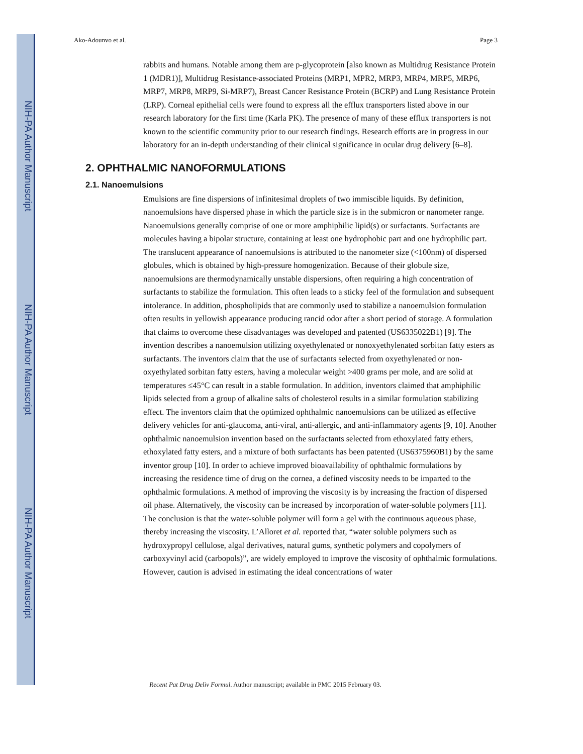NIH-PA Author Manuscript
NIH-PA Author Manuscript
NIH-PA Author Manuscript
Ako-Adounvo et al. Page 3
rabbits and humans. Notable among them are p-glycoprotein [also known as Multidrug Resistance Protein 1 (MDR1)], Multidrug Resistance-associated Proteins (MRP1, MPR2, MRP3, MRP4, MRP5, MRP6, MRP7, MRP8, MRP9, Si-MRP7), Breast Cancer Resistance Protein (BCRP) and Lung Resistance Protein (LRP). Corneal epithelial cells were found to express all the efflux transporters listed above in our research laboratory for the first time (Karla PK). The presence of many of these efflux transporters is not known to the scientific community prior to our research findings. Research efforts are in progress in our laboratory for an in-depth understanding of their clinical significance in ocular drug delivery [6–8].
2. OPHTHALMIC NANOFORMULATIONS
2.1. Nanoemulsions
Emulsions are fine dispersions of infinitesimal droplets of two immiscible liquids. By definition, nanoemulsions have dispersed phase in which the particle size is in the submicron or nanometer range. Nanoemulsions generally comprise of one or more amphiphilic lipid(s) or surfactants. Surfactants are molecules having a bipolar structure, containing at least one hydrophobic part and one hydrophilic part. The translucent appearance of nanoemulsions is attributed to the nanometer size (<100nm) of dispersed globules, which is obtained by high-pressure homogenization. Because of their globule size, nanoemulsions are thermodynamically unstable dispersions, often requiring a high concentration of surfactants to stabilize the formulation. This often leads to a sticky feel of the formulation and subsequent intolerance. In addition, phospholipids that are commonly used to stabilize a nanoemulsion formulation often results in yellowish appearance producing rancid odor after a short period of storage. A formulation that claims to overcome these disadvantages was developed and patented (US6335022B1) [9]. The invention describes a nanoemulsion utilizing oxyethylenated or nonoxyethylenated sorbitan fatty esters as surfactants. The inventors claim that the use of surfactants selected from oxyethylenated or non-oxyethylated sorbitan fatty esters, having a molecular weight >400 grams per mole, and are solid at temperatures ≤45°C can result in a stable formulation. In addition, inventors claimed that amphiphilic lipids selected from a group of alkaline salts of cholesterol results in a similar formulation stabilizing effect. The inventors claim that the optimized ophthalmic nanoemulsions can be utilized as effective delivery vehicles for anti-glaucoma, anti-viral, anti-allergic, and anti-inflammatory agents [9, 10]. Another ophthalmic nanoemulsion invention based on the surfactants selected from ethoxylated fatty ethers, ethoxylated fatty esters, and a mixture of both surfactants has been patented (US6375960B1) by the same inventor group [10]. In order to achieve improved bioavailability of ophthalmic formulations by increasing the residence time of drug on the cornea, a defined viscosity needs to be imparted to the ophthalmic formulations. A method of improving the viscosity is by increasing the fraction of dispersed oil phase. Alternatively, the viscosity can be increased by incorporation of water-soluble polymers [11]. The conclusion is that the water-soluble polymer will form a gel with the continuous aqueous phase, thereby increasing the viscosity. L’Alloret et al. reported that, “water soluble polymers such as hydroxypropyl cellulose, algal derivatives, natural gums, synthetic polymers and copolymers of carboxyvinyl acid (carbopols)”, are widely employed to improve the viscosity of ophthalmic formulations. However, caution is advised in estimating the ideal concentrations of water
Recent Pat Drug Deliv Formul. Author manuscript; available in PMC 2015 February 03.